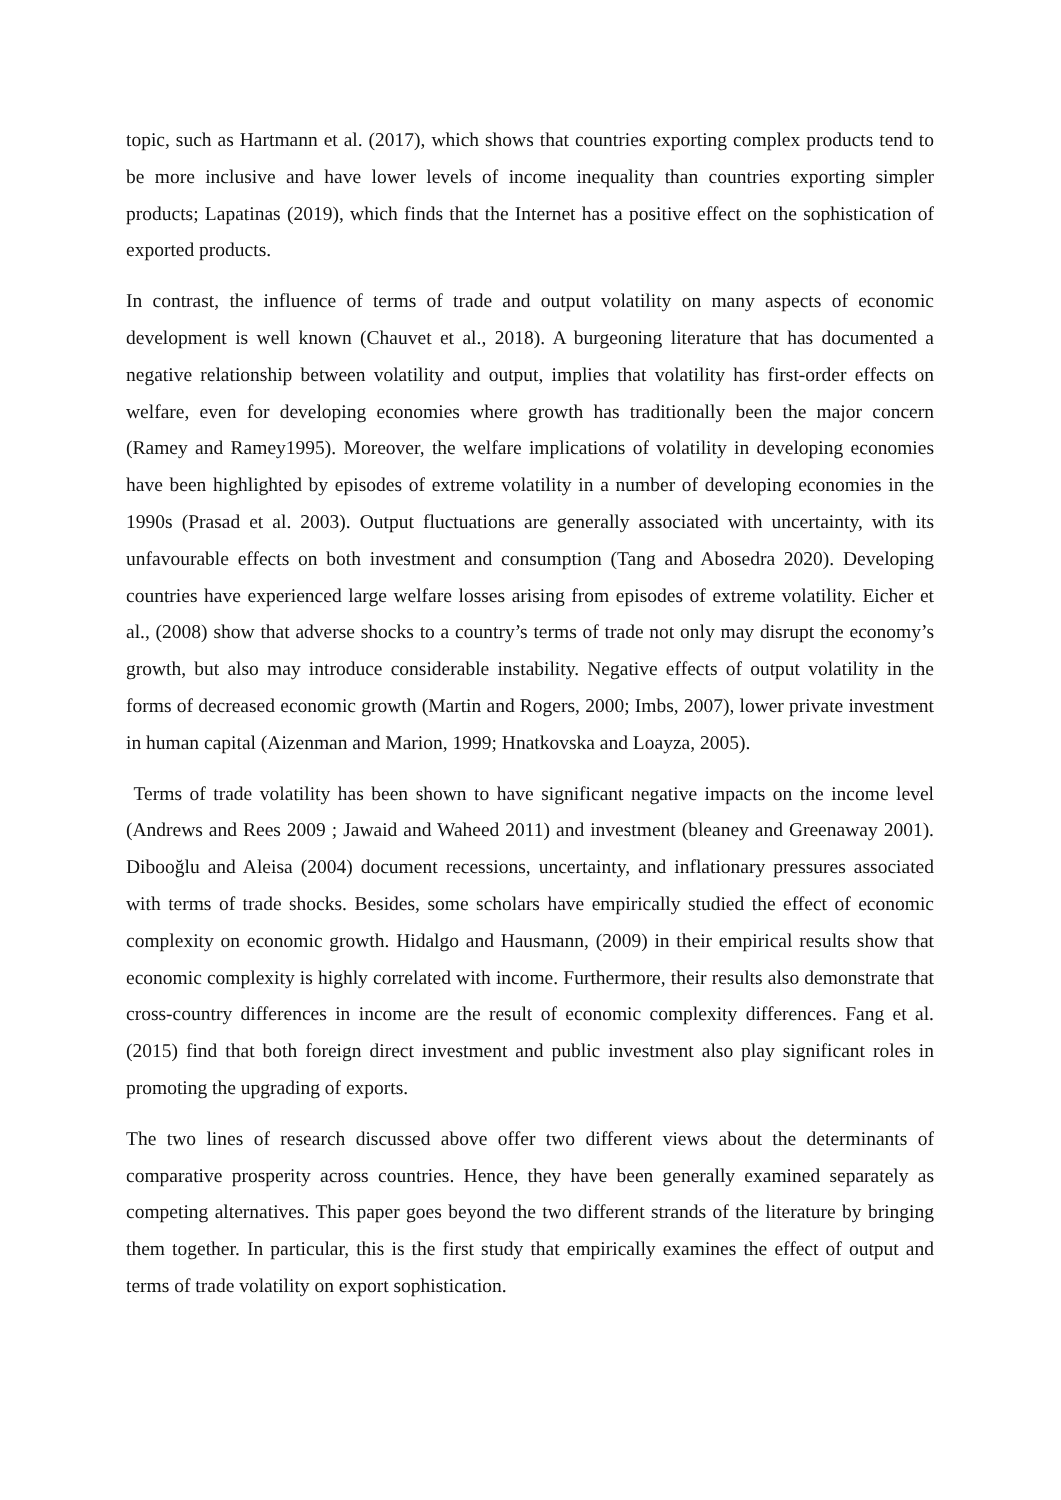topic, such as Hartmann et al. (2017), which shows that countries exporting complex products tend to be more inclusive and have lower levels of income inequality than countries exporting simpler products; Lapatinas (2019), which finds that the Internet has a positive effect on the sophistication of exported products.
In contrast, the influence of terms of trade and output volatility on many aspects of economic development is well known (Chauvet et al., 2018). A burgeoning literature that has documented a negative relationship between volatility and output, implies that volatility has first-order effects on welfare, even for developing economies where growth has traditionally been the major concern (Ramey and Ramey1995). Moreover, the welfare implications of volatility in developing economies have been highlighted by episodes of extreme volatility in a number of developing economies in the 1990s (Prasad et al. 2003). Output fluctuations are generally associated with uncertainty, with its unfavourable effects on both investment and consumption (Tang and Abosedra 2020). Developing countries have experienced large welfare losses arising from episodes of extreme volatility. Eicher et al., (2008) show that adverse shocks to a country’s terms of trade not only may disrupt the economy’s growth, but also may introduce considerable instability. Negative effects of output volatility in the forms of decreased economic growth (Martin and Rogers, 2000; Imbs, 2007), lower private investment in human capital (Aizenman and Marion, 1999; Hnatkovska and Loayza, 2005).
Terms of trade volatility has been shown to have significant negative impacts on the income level (Andrews and Rees 2009 ; Jawaid and Waheed 2011) and investment (bleaney and Greenaway 2001). Dibooğlu and Aleisa (2004) document recessions, uncertainty, and inflationary pressures associated with terms of trade shocks. Besides, some scholars have empirically studied the effect of economic complexity on economic growth. Hidalgo and Hausmann, (2009) in their empirical results show that economic complexity is highly correlated with income. Furthermore, their results also demonstrate that cross-country differences in income are the result of economic complexity differences. Fang et al. (2015) find that both foreign direct investment and public investment also play significant roles in promoting the upgrading of exports.
The two lines of research discussed above offer two different views about the determinants of comparative prosperity across countries. Hence, they have been generally examined separately as competing alternatives. This paper goes beyond the two different strands of the literature by bringing them together. In particular, this is the first study that empirically examines the effect of output and terms of trade volatility on export sophistication.